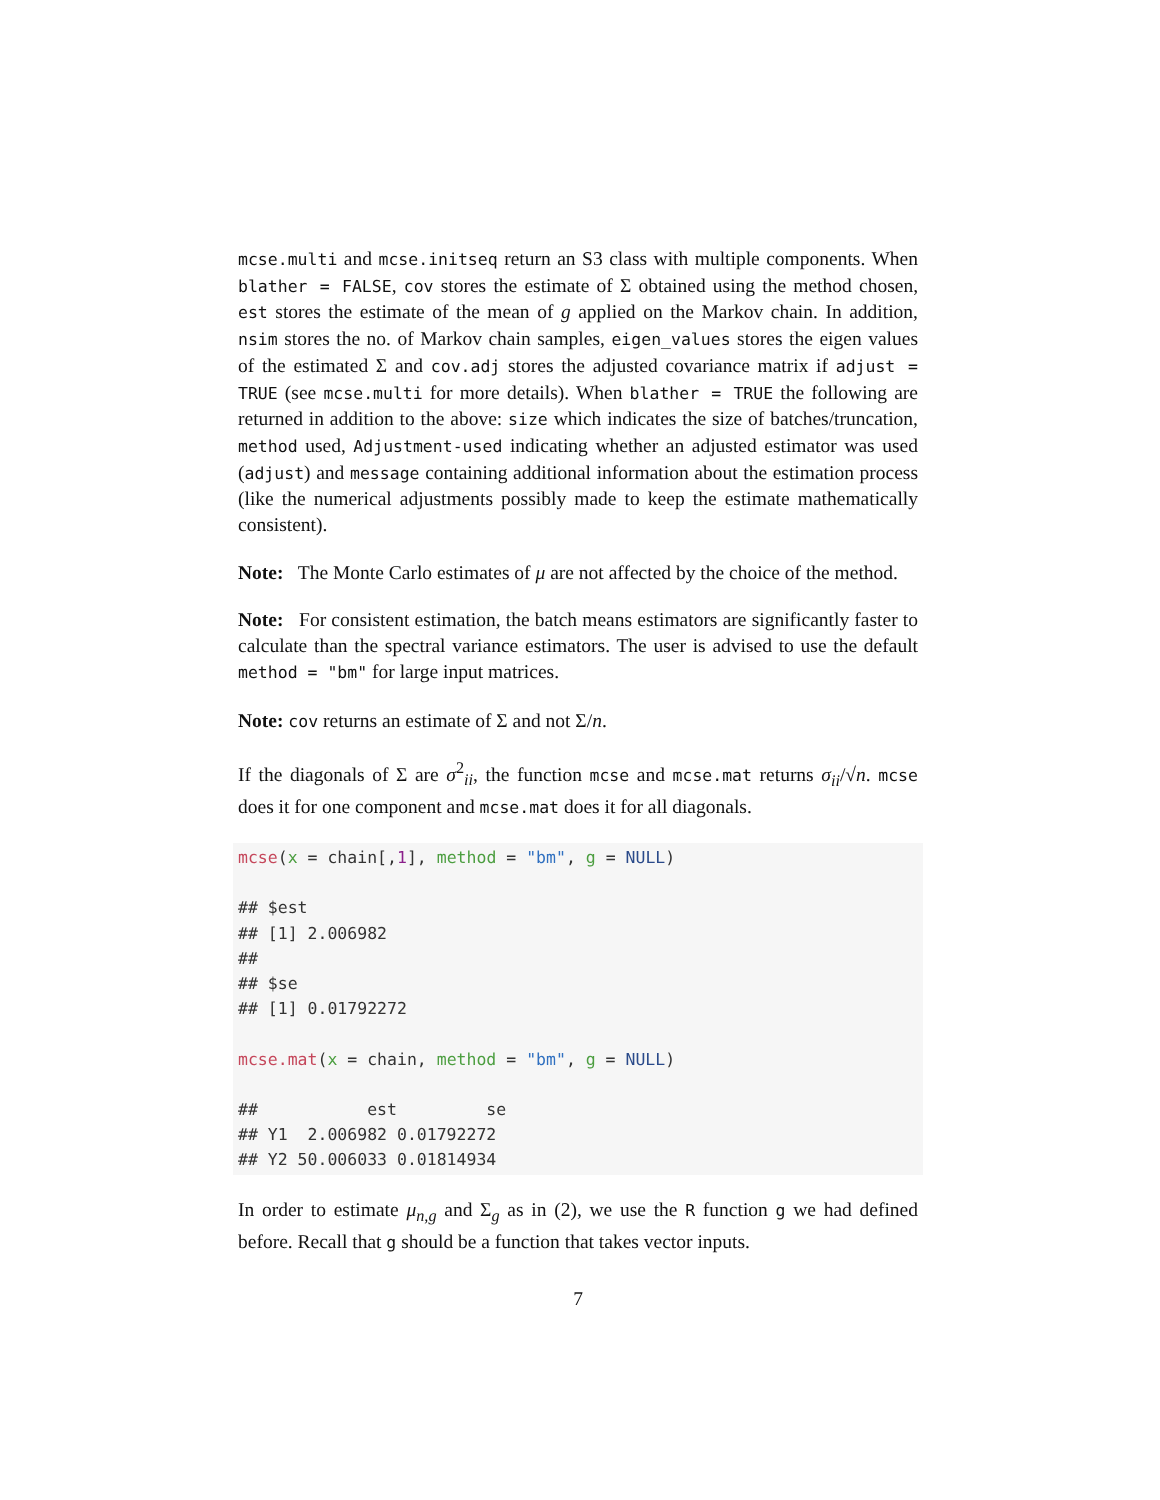mcse.multi and mcse.initseq return an S3 class with multiple components. When blather = FALSE, cov stores the estimate of Σ obtained using the method chosen, est stores the estimate of the mean of g applied on the Markov chain. In addition, nsim stores the no. of Markov chain samples, eigen_values stores the eigen values of the estimated Σ and cov.adj stores the adjusted covariance matrix if adjust = TRUE (see mcse.multi for more details). When blather = TRUE the following are returned in addition to the above: size which indicates the size of batches/truncation, method used, Adjustment-used indicating whether an adjusted estimator was used (adjust) and message containing additional information about the estimation process (like the numerical adjustments possibly made to keep the estimate mathematically consistent).
Note: The Monte Carlo estimates of μ are not affected by the choice of the method.
Note: For consistent estimation, the batch means estimators are significantly faster to calculate than the spectral variance estimators. The user is advised to use the default method = "bm" for large input matrices.
Note: cov returns an estimate of Σ and not Σ/n.
If the diagonals of Σ are σ<sup>2</sup><sub>ii</sub>, the function mcse and mcse.mat returns σ<sub>ii</sub>/√n. mcse does it for one component and mcse.mat does it for all diagonals.
mcse(x = chain[,1], method = "bm", g = NULL) ## $est ## [1] 2.006982 ## ## $se ## [1] 0.01792272 mcse.mat(x = chain, method = "bm", g = NULL) ## est se ## Y1 2.006982 0.01792272 ## Y2 50.006033 0.01814934
In order to estimate μ<sub>n,g</sub> and Σ<sub>g</sub> as in (2), we use the R function g we had defined before. Recall that g should be a function that takes vector inputs.
7